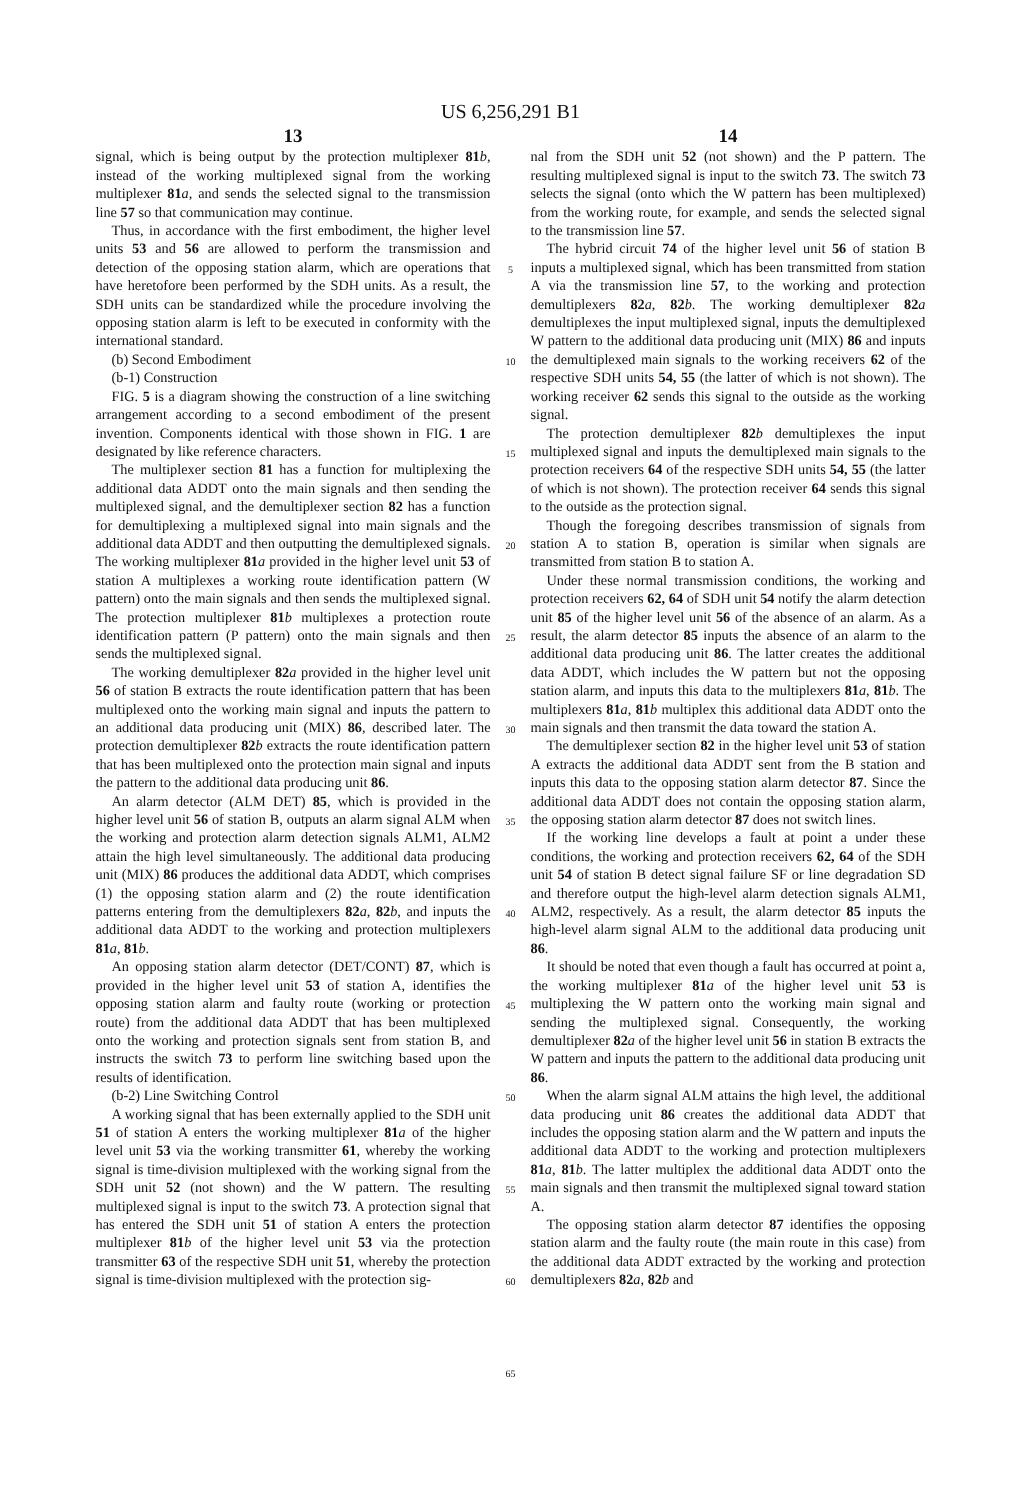US 6,256,291 B1
13
signal, which is being output by the protection multiplexer 81 b, instead of the working multiplexed signal from the working multiplexer 81 a, and sends the selected signal to the transmission line 57 so that communication may continue.
Thus, in accordance with the first embodiment, the higher level units 53 and 56 are allowed to perform the transmission and detection of the opposing station alarm, which are operations that have heretofore been performed by the SDH units. As a result, the SDH units can be standardized while the procedure involving the opposing station alarm is left to be executed in conformity with the international standard.
(b) Second Embodiment
(b-1) Construction
FIG. 5 is a diagram showing the construction of a line switching arrangement according to a second embodiment of the present invention. Components identical with those shown in FIG. 1 are designated by like reference characters.
The multiplexer section 81 has a function for multiplexing the additional data ADDT onto the main signals and then sending the multiplexed signal, and the demultiplexer section 82 has a function for demultiplexing a multiplexed signal into main signals and the additional data ADDT and then outputting the demultiplexed signals. The working multiplexer 81 a provided in the higher level unit 53 of station A multiplexes a working route identification pattern (W pattern) onto the main signals and then sends the multiplexed signal. The protection multiplexer 81 b multiplexes a protection route identification pattern (P pattern) onto the main signals and then sends the multiplexed signal.
The working demultiplexer 82 a provided in the higher level unit 56 of station B extracts the route identification pattern that has been multiplexed onto the working main signal and inputs the pattern to an additional data producing unit (MIX) 86, described later. The protection demultiplexer 82 b extracts the route identification pattern that has been multiplexed onto the protection main signal and inputs the pattern to the additional data producing unit 86.
An alarm detector (ALM DET) 85, which is provided in the higher level unit 56 of station B, outputs an alarm signal ALM when the working and protection alarm detection signals ALM1, ALM2 attain the high level simultaneously. The additional data producing unit (MIX) 86 produces the additional data ADDT, which comprises (1) the opposing station alarm and (2) the route identification patterns entering from the demultiplexers 82 a, 82 b, and inputs the additional data ADDT to the working and protection multiplexers 81 a, 81 b.
An opposing station alarm detector (DET/CONT) 87, which is provided in the higher level unit 53 of station A, identifies the opposing station alarm and faulty route (working or protection route) from the additional data ADDT that has been multiplexed onto the working and protection signals sent from station B, and instructs the switch 73 to perform line switching based upon the results of identification.
(b-2) Line Switching Control
A working signal that has been externally applied to the SDH unit 51 of station A enters the working multiplexer 81 a of the higher level unit 53 via the working transmitter 61, whereby the working signal is time-division multiplexed with the working signal from the SDH unit 52 (not shown) and the W pattern. The resulting multiplexed signal is input to the switch 73. A protection signal that has entered the SDH unit 51 of station A enters the protection multiplexer 81 b of the higher level unit 53 via the protection transmitter 63 of the respective SDH unit 51, whereby the protection signal is time-division multiplexed with the protection sig-
5
10
15
20
25
30
35
40
45
50
55
60
65
14
nal from the SDH unit 52 (not shown) and the P pattern. The resulting multiplexed signal is input to the switch 73. The switch 73 selects the signal (onto which the W pattern has been multiplexed) from the working route, for example, and sends the selected signal to the transmission line 57.
The hybrid circuit 74 of the higher level unit 56 of station B inputs a multiplexed signal, which has been transmitted from station A via the transmission line 57, to the working and protection demultiplexers 82 a, 82 b. The working demultiplexer 82 a demultiplexes the input multiplexed signal, inputs the demultiplexed W pattern to the additional data producing unit (MIX) 86 and inputs the demultiplexed main signals to the working receivers 62 of the respective SDH units 54, 55 (the latter of which is not shown). The working receiver 62 sends this signal to the outside as the working signal.
The protection demultiplexer 82 b demultiplexes the input multiplexed signal and inputs the demultiplexed main signals to the protection receivers 64 of the respective SDH units 54, 55 (the latter of which is not shown). The protection receiver 64 sends this signal to the outside as the protection signal.
Though the foregoing describes transmission of signals from station A to station B, operation is similar when signals are transmitted from station B to station A.
Under these normal transmission conditions, the working and protection receivers 62, 64 of SDH unit 54 notify the alarm detection unit 85 of the higher level unit 56 of the absence of an alarm. As a result, the alarm detector 85 inputs the absence of an alarm to the additional data producing unit 86. The latter creates the additional data ADDT, which includes the W pattern but not the opposing station alarm, and inputs this data to the multiplexers 81 a, 81 b. The multiplexers 81 a, 81 b multiplex this additional data ADDT onto the main signals and then transmit the data toward the station A.
The demultiplexer section 82 in the higher level unit 53 of station A extracts the additional data ADDT sent from the B station and inputs this data to the opposing station alarm detector 87. Since the additional data ADDT does not contain the opposing station alarm, the opposing station alarm detector 87 does not switch lines.
If the working line develops a fault at point a under these conditions, the working and protection receivers 62, 64 of the SDH unit 54 of station B detect signal failure SF or line degradation SD and therefore output the high-level alarm detection signals ALM1, ALM2, respectively. As a result, the alarm detector 85 inputs the high-level alarm signal ALM to the additional data producing unit 86.
It should be noted that even though a fault has occurred at point a, the working multiplexer 81 a of the higher level unit 53 is multiplexing the W pattern onto the working main signal and sending the multiplexed signal. Consequently, the working demultiplexer 82 a of the higher level unit 56 in station B extracts the W pattern and inputs the pattern to the additional data producing unit 86.
When the alarm signal ALM attains the high level, the additional data producing unit 86 creates the additional data ADDT that includes the opposing station alarm and the W pattern and inputs the additional data ADDT to the working and protection multiplexers 81 a, 81 b. The latter multiplex the additional data ADDT onto the main signals and then transmit the multiplexed signal toward station A.
The opposing station alarm detector 87 identifies the opposing station alarm and the faulty route (the main route in this case) from the additional data ADDT extracted by the working and protection demultiplexers 82 a, 82 b and